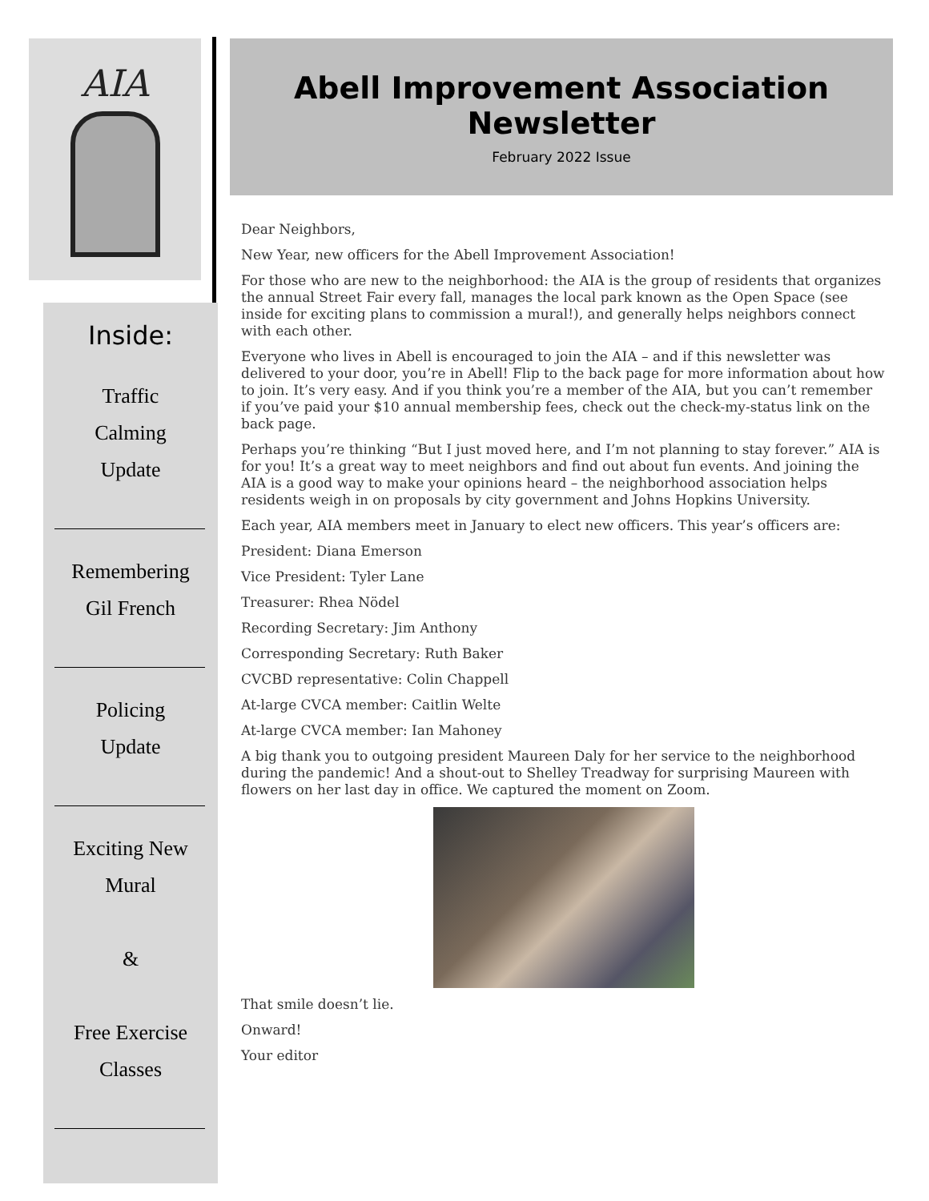AIA
Inside:
Traffic
Calming
Update
Remembering
Gil French
Policing
Update
Exciting New
Mural
&
Free Exercise
Classes
Abell Improvement Association Newsletter
February 2022 Issue
Dear Neighbors,
New Year, new officers for the Abell Improvement Association!
For those who are new to the neighborhood: the AIA is the group of residents that organizes the annual Street Fair every fall, manages the local park known as the Open Space (see inside for exciting plans to commission a mural!), and generally helps neighbors connect with each other.
Everyone who lives in Abell is encouraged to join the AIA – and if this newsletter was delivered to your door, you’re in Abell! Flip to the back page for more information about how to join. It’s very easy. And if you think you’re a member of the AIA, but you can’t remember if you’ve paid your $10 annual membership fees, check out the check-my-status link on the back page.
Perhaps you’re thinking “But I just moved here, and I’m not planning to stay forever.” AIA is for you! It’s a great way to meet neighbors and find out about fun events. And joining the AIA is a good way to make your opinions heard – the neighborhood association helps residents weigh in on proposals by city government and Johns Hopkins University.
Each year, AIA members meet in January to elect new officers. This year’s officers are:
President: Diana Emerson
Vice President: Tyler Lane
Treasurer: Rhea Nödel
Recording Secretary: Jim Anthony
Corresponding Secretary: Ruth Baker
CVCBD representative: Colin Chappell
At-large CVCA member: Caitlin Welte
At-large CVCA member: Ian Mahoney
A big thank you to outgoing president Maureen Daly for her service to the neighborhood during the pandemic! And a shout-out to Shelley Treadway for surprising Maureen with flowers on her last day in office. We captured the moment on Zoom.
That smile doesn’t lie.
Onward!
Your editor